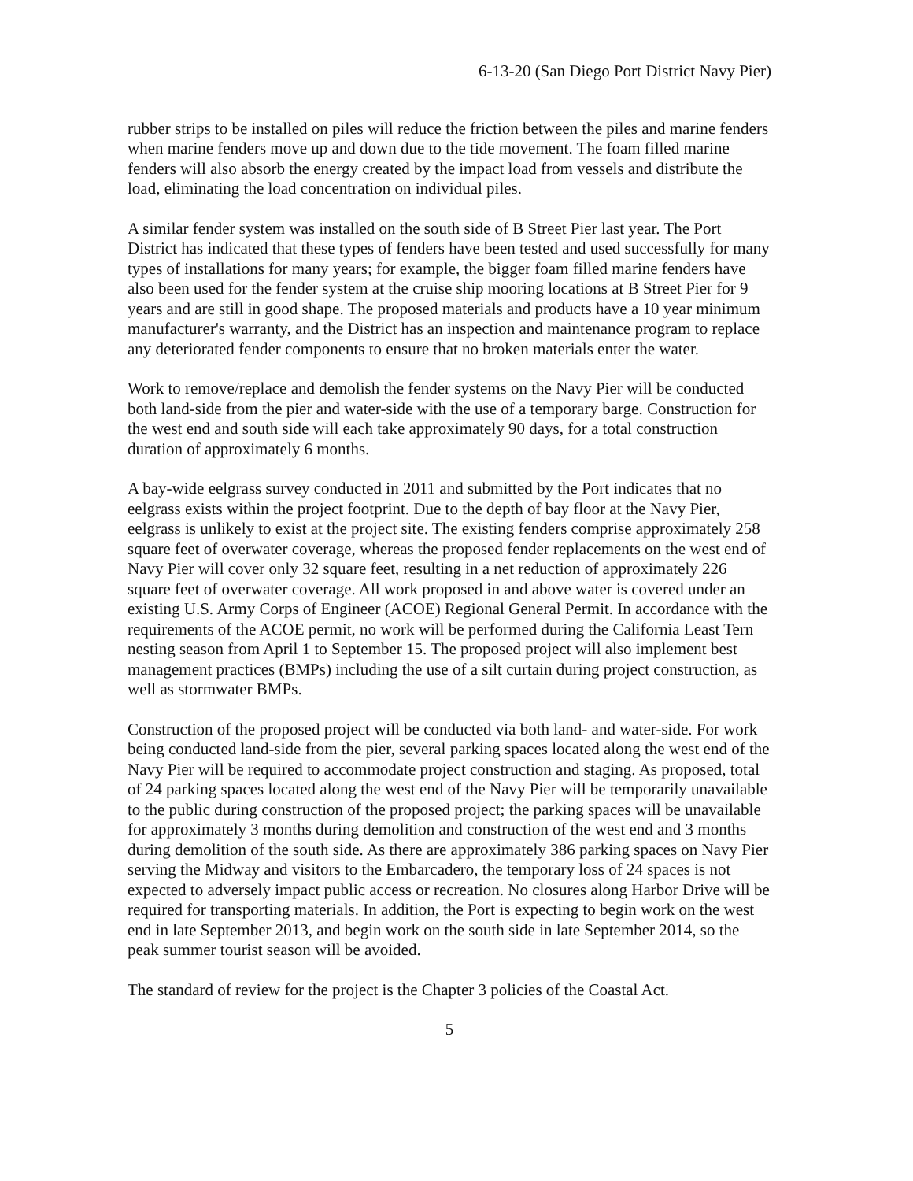6-13-20 (San Diego Port District Navy Pier)
rubber strips to be installed on piles will reduce the friction between the piles and marine fenders when marine fenders move up and down due to the tide movement. The foam filled marine fenders will also absorb the energy created by the impact load from vessels and distribute the load, eliminating the load concentration on individual piles.
A similar fender system was installed on the south side of B Street Pier last year. The Port District has indicated that these types of fenders have been tested and used successfully for many types of installations for many years; for example, the bigger foam filled marine fenders have also been used for the fender system at the cruise ship mooring locations at B Street Pier for 9 years and are still in good shape. The proposed materials and products have a 10 year minimum manufacturer's warranty, and the District has an inspection and maintenance program to replace any deteriorated fender components to ensure that no broken materials enter the water.
Work to remove/replace and demolish the fender systems on the Navy Pier will be conducted both land-side from the pier and water-side with the use of a temporary barge. Construction for the west end and south side will each take approximately 90 days, for a total construction duration of approximately 6 months.
A bay-wide eelgrass survey conducted in 2011 and submitted by the Port indicates that no eelgrass exists within the project footprint. Due to the depth of bay floor at the Navy Pier, eelgrass is unlikely to exist at the project site. The existing fenders comprise approximately 258 square feet of overwater coverage, whereas the proposed fender replacements on the west end of Navy Pier will cover only 32 square feet, resulting in a net reduction of approximately 226 square feet of overwater coverage. All work proposed in and above water is covered under an existing U.S. Army Corps of Engineer (ACOE) Regional General Permit. In accordance with the requirements of the ACOE permit, no work will be performed during the California Least Tern nesting season from April 1 to September 15. The proposed project will also implement best management practices (BMPs) including the use of a silt curtain during project construction, as well as stormwater BMPs.
Construction of the proposed project will be conducted via both land- and water-side. For work being conducted land-side from the pier, several parking spaces located along the west end of the Navy Pier will be required to accommodate project construction and staging. As proposed, total of 24 parking spaces located along the west end of the Navy Pier will be temporarily unavailable to the public during construction of the proposed project; the parking spaces will be unavailable for approximately 3 months during demolition and construction of the west end and 3 months during demolition of the south side. As there are approximately 386 parking spaces on Navy Pier serving the Midway and visitors to the Embarcadero, the temporary loss of 24 spaces is not expected to adversely impact public access or recreation. No closures along Harbor Drive will be required for transporting materials. In addition, the Port is expecting to begin work on the west end in late September 2013, and begin work on the south side in late September 2014, so the peak summer tourist season will be avoided.
The standard of review for the project is the Chapter 3 policies of the Coastal Act.
5